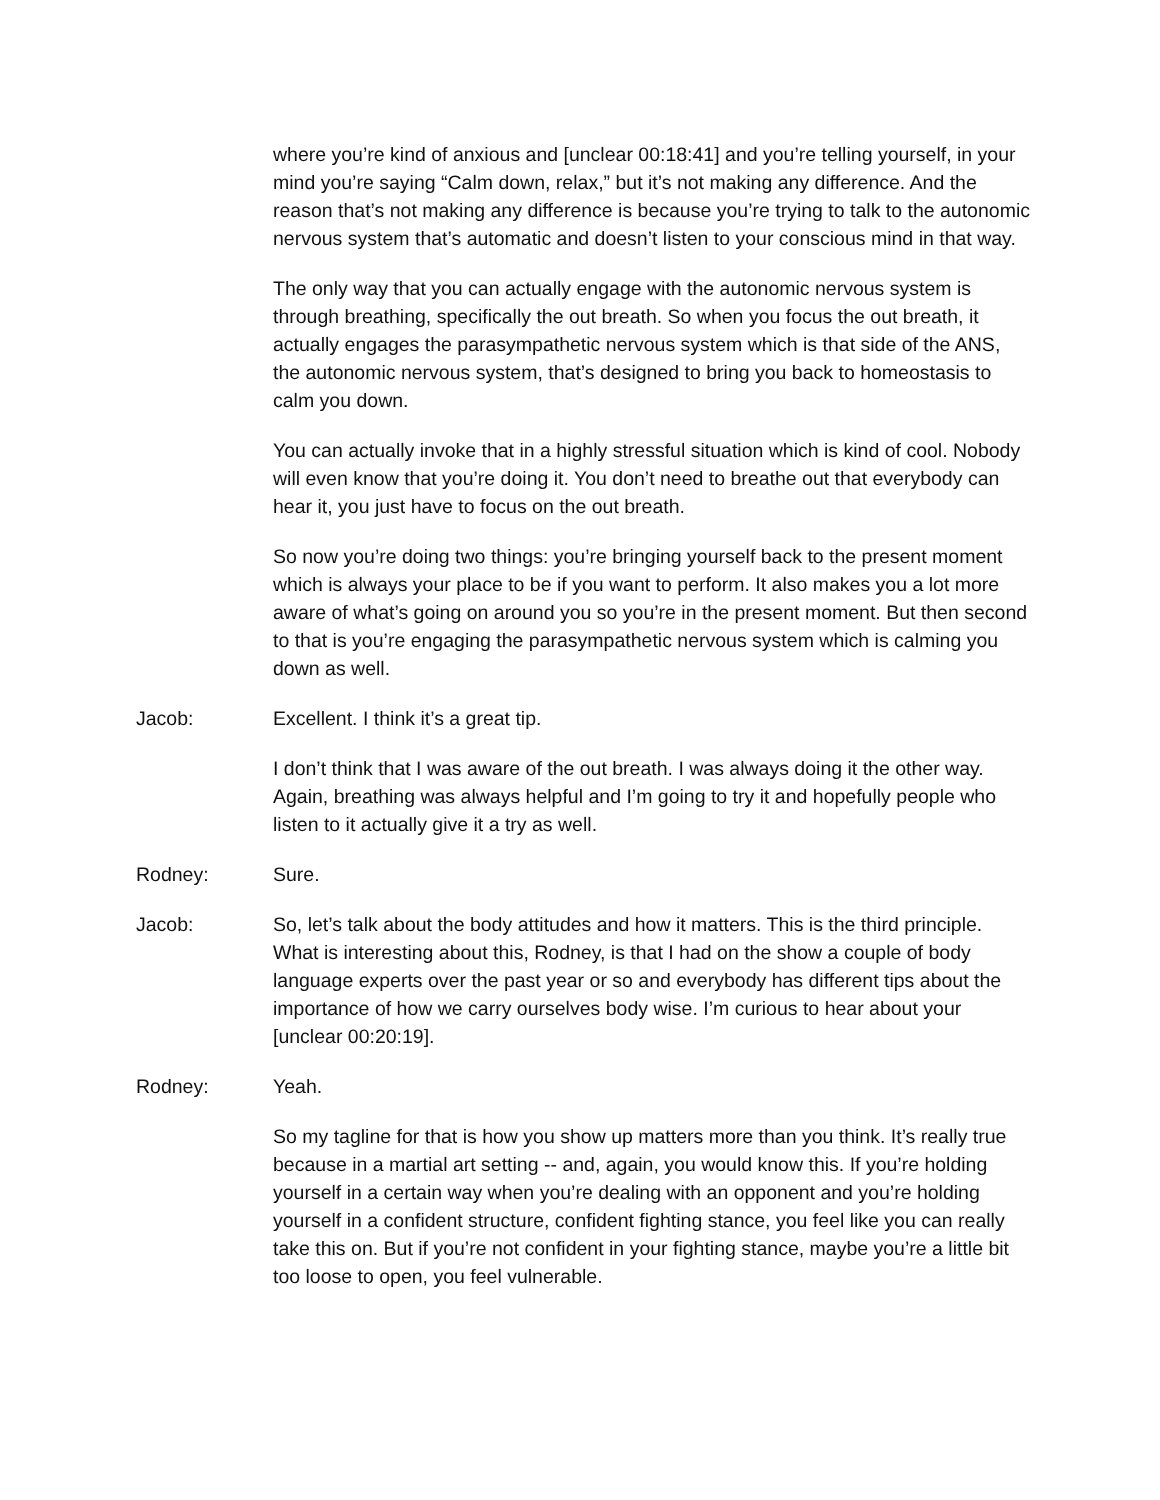where you’re kind of anxious and [unclear 00:18:41] and you’re telling yourself, in your mind you’re saying “Calm down, relax,” but it’s not making any difference. And the reason that’s not making any difference is because you’re trying to talk to the autonomic nervous system that’s automatic and doesn’t listen to your conscious mind in that way.
The only way that you can actually engage with the autonomic nervous system is through breathing, specifically the out breath. So when you focus the out breath, it actually engages the parasympathetic nervous system which is that side of the ANS, the autonomic nervous system, that’s designed to bring you back to homeostasis to calm you down.
You can actually invoke that in a highly stressful situation which is kind of cool. Nobody will even know that you’re doing it. You don’t need to breathe out that everybody can hear it, you just have to focus on the out breath.
So now you’re doing two things: you’re bringing yourself back to the present moment which is always your place to be if you want to perform. It also makes you a lot more aware of what’s going on around you so you’re in the present moment. But then second to that is you’re engaging the parasympathetic nervous system which is calming you down as well.
Jacob: Excellent. I think it’s a great tip.
I don’t think that I was aware of the out breath. I was always doing it the other way. Again, breathing was always helpful and I’m going to try it and hopefully people who listen to it actually give it a try as well.
Rodney: Sure.
Jacob: So, let’s talk about the body attitudes and how it matters. This is the third principle. What is interesting about this, Rodney, is that I had on the show a couple of body language experts over the past year or so and everybody has different tips about the importance of how we carry ourselves body wise. I’m curious to hear about your [unclear 00:20:19].
Rodney: Yeah.
So my tagline for that is how you show up matters more than you think. It’s really true because in a martial art setting -- and, again, you would know this. If you’re holding yourself in a certain way when you’re dealing with an opponent and you’re holding yourself in a confident structure, confident fighting stance, you feel like you can really take this on. But if you’re not confident in your fighting stance, maybe you’re a little bit too loose to open, you feel vulnerable.